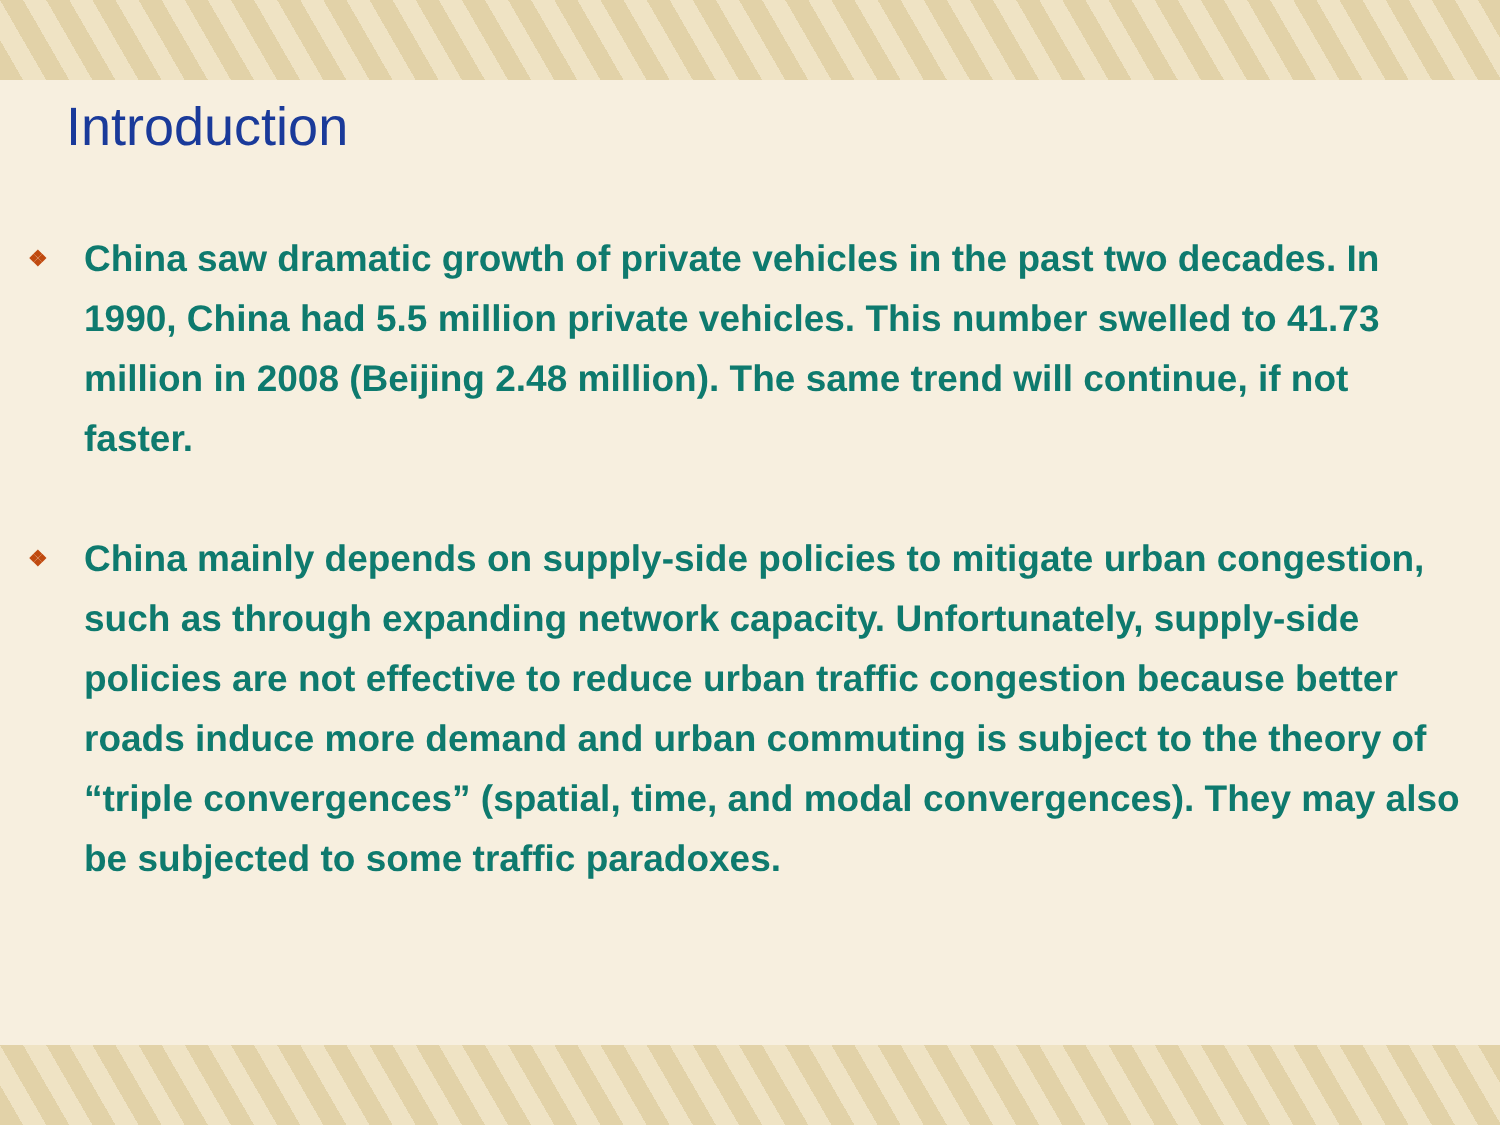Introduction
❖ China saw dramatic growth of private vehicles in the past two decades. In 1990, China had 5.5 million private vehicles. This number swelled to 41.73 million in 2008 (Beijing 2.48 million). The same trend will continue, if not faster.
❖ China mainly depends on supply-side policies to mitigate urban congestion, such as through expanding network capacity. Unfortunately, supply-side policies are not effective to reduce urban traffic congestion because better roads induce more demand and urban commuting is subject to the theory of “triple convergences” (spatial, time, and modal convergences). They may also be subjected to some traffic paradoxes.